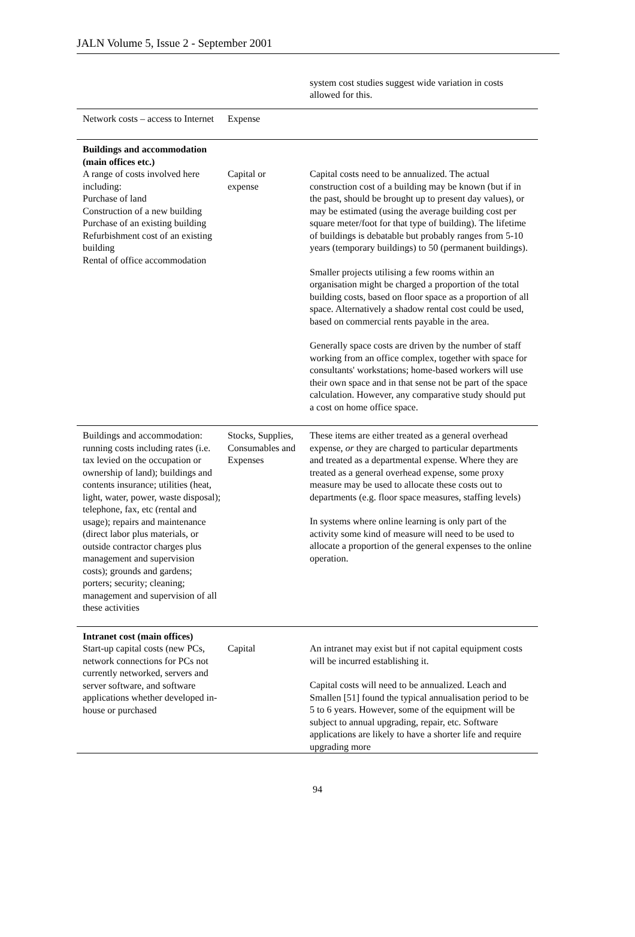JALN Volume 5, Issue 2 - September 2001
| | | system cost studies suggest wide variation in costs allowed for this. |
| Network costs – access to Internet | Expense | |
| Buildings and accommodation (main offices etc.) A range of costs involved here including: Purchase of land Construction of a new building Purchase of an existing building Refurbishment cost of an existing building Rental of office accommodation | Capital or expense | Capital costs need to be annualized. The actual construction cost of a building may be known (but if in the past, should be brought up to present day values), or may be estimated (using the average building cost per square meter/foot for that type of building). The lifetime of buildings is debatable but probably ranges from 5-10 years (temporary buildings) to 50 (permanent buildings). Smaller projects utilising a few rooms within an organisation might be charged a proportion of the total building costs, based on floor space as a proportion of all space. Alternatively a shadow rental cost could be used, based on commercial rents payable in the area. Generally space costs are driven by the number of staff working from an office complex, together with space for consultants' workstations; home-based workers will use their own space and in that sense not be part of the space calculation. However, any comparative study should put a cost on home office space. |
| Buildings and accommodation: running costs including rates (i.e. tax levied on the occupation or ownership of land); buildings and contents insurance; utilities (heat, light, water, power, waste disposal); telephone, fax, etc (rental and usage); repairs and maintenance (direct labor plus materials, or outside contractor charges plus management and supervision costs); grounds and gardens; porters; security; cleaning; management and supervision of all these activities | Stocks, Supplies, Consumables and Expenses | These items are either treated as a general overhead expense, or they are charged to particular departments and treated as a departmental expense. Where they are treated as a general overhead expense, some proxy measure may be used to allocate these costs out to departments (e.g. floor space measures, staffing levels) In systems where online learning is only part of the activity some kind of measure will need to be used to allocate a proportion of the general expenses to the online operation. |
| Intranet cost (main offices) Start-up capital costs (new PCs, network connections for PCs not currently networked, servers and server software, and software applications whether developed in-house or purchased | Capital | An intranet may exist but if not capital equipment costs will be incurred establishing it. Capital costs will need to be annualized. Leach and Smallen [51] found the typical annualisation period to be 5 to 6 years. However, some of the equipment will be subject to annual upgrading, repair, etc. Software applications are likely to have a shorter life and require upgrading more |
94